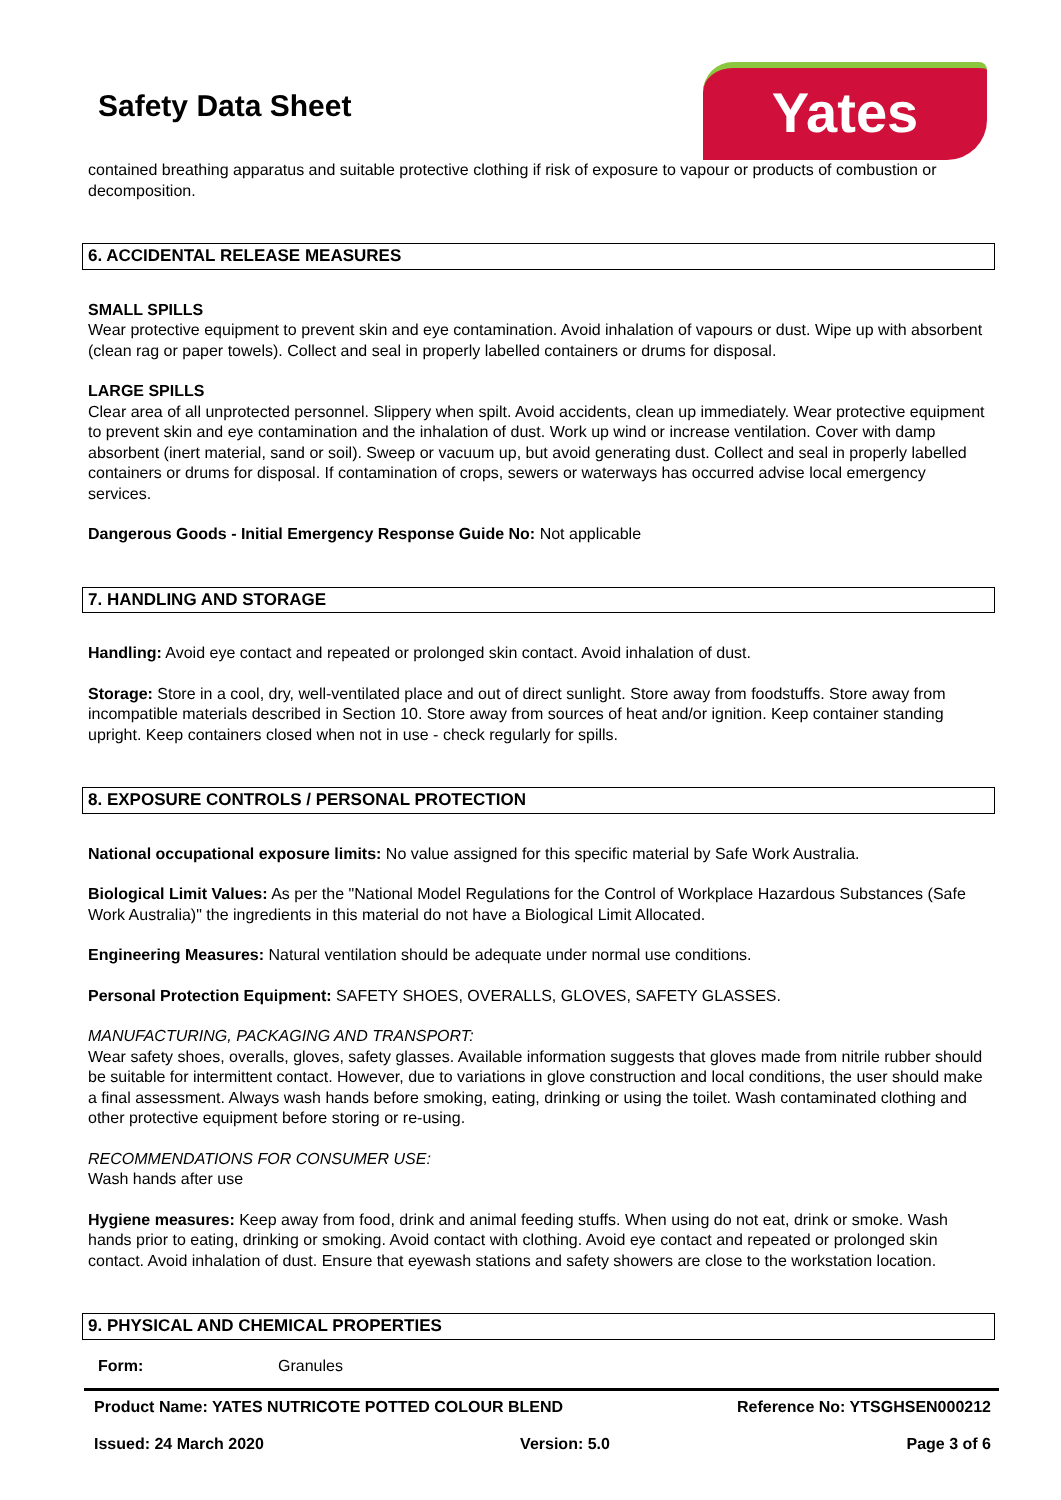Safety Data Sheet Yates
contained breathing apparatus and suitable protective clothing if risk of exposure to vapour or products of combustion or decomposition.
6. ACCIDENTAL RELEASE MEASURES
SMALL SPILLS
Wear protective equipment to prevent skin and eye contamination. Avoid inhalation of vapours or dust. Wipe up with absorbent (clean rag or paper towels). Collect and seal in properly labelled containers or drums for disposal.
LARGE SPILLS
Clear area of all unprotected personnel. Slippery when spilt. Avoid accidents, clean up immediately. Wear protective equipment to prevent skin and eye contamination and the inhalation of dust. Work up wind or increase ventilation. Cover with damp absorbent (inert material, sand or soil). Sweep or vacuum up, but avoid generating dust. Collect and seal in properly labelled containers or drums for disposal. If contamination of crops, sewers or waterways has occurred advise local emergency services.
Dangerous Goods - Initial Emergency Response Guide No: Not applicable
7. HANDLING AND STORAGE
Handling: Avoid eye contact and repeated or prolonged skin contact. Avoid inhalation of dust.
Storage: Store in a cool, dry, well-ventilated place and out of direct sunlight. Store away from foodstuffs. Store away from incompatible materials described in Section 10. Store away from sources of heat and/or ignition. Keep container standing upright. Keep containers closed when not in use - check regularly for spills.
8. EXPOSURE CONTROLS / PERSONAL PROTECTION
National occupational exposure limits: No value assigned for this specific material by Safe Work Australia.
Biological Limit Values: As per the "National Model Regulations for the Control of Workplace Hazardous Substances (Safe Work Australia)" the ingredients in this material do not have a Biological Limit Allocated.
Engineering Measures: Natural ventilation should be adequate under normal use conditions.
Personal Protection Equipment: SAFETY SHOES, OVERALLS, GLOVES, SAFETY GLASSES.
MANUFACTURING, PACKAGING AND TRANSPORT:
Wear safety shoes, overalls, gloves, safety glasses. Available information suggests that gloves made from nitrile rubber should be suitable for intermittent contact. However, due to variations in glove construction and local conditions, the user should make a final assessment. Always wash hands before smoking, eating, drinking or using the toilet. Wash contaminated clothing and other protective equipment before storing or re-using.
RECOMMENDATIONS FOR CONSUMER USE:
Wash hands after use
Hygiene measures: Keep away from food, drink and animal feeding stuffs. When using do not eat, drink or smoke. Wash hands prior to eating, drinking or smoking. Avoid contact with clothing. Avoid eye contact and repeated or prolonged skin contact. Avoid inhalation of dust. Ensure that eyewash stations and safety showers are close to the workstation location.
9. PHYSICAL AND CHEMICAL PROPERTIES
| Form: | Granules |
| Product Name: YATES NUTRICOTE POTTED COLOUR BLEND | | Reference No: YTSGHSEN000212 |
| Issued: 24 March 2020 | Version: 5.0 | Page 3 of 6 |